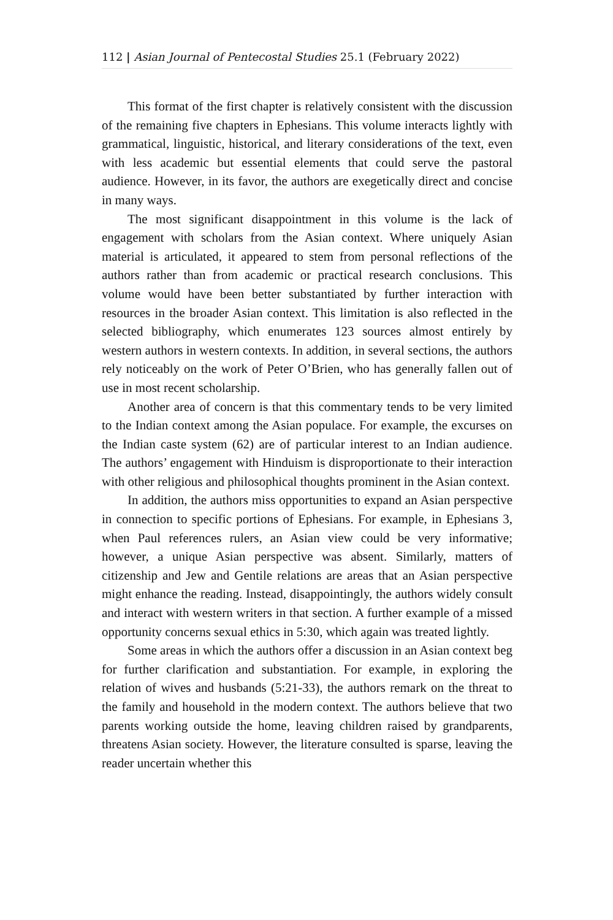112 | Asian Journal of Pentecostal Studies 25.1 (February 2022)
This format of the first chapter is relatively consistent with the discussion of the remaining five chapters in Ephesians. This volume interacts lightly with grammatical, linguistic, historical, and literary considerations of the text, even with less academic but essential elements that could serve the pastoral audience. However, in its favor, the authors are exegetically direct and concise in many ways.
The most significant disappointment in this volume is the lack of engagement with scholars from the Asian context. Where uniquely Asian material is articulated, it appeared to stem from personal reflections of the authors rather than from academic or practical research conclusions. This volume would have been better substantiated by further interaction with resources in the broader Asian context. This limitation is also reflected in the selected bibliography, which enumerates 123 sources almost entirely by western authors in western contexts. In addition, in several sections, the authors rely noticeably on the work of Peter O’Brien, who has generally fallen out of use in most recent scholarship.
Another area of concern is that this commentary tends to be very limited to the Indian context among the Asian populace. For example, the excurses on the Indian caste system (62) are of particular interest to an Indian audience. The authors’ engagement with Hinduism is disproportionate to their interaction with other religious and philosophical thoughts prominent in the Asian context.
In addition, the authors miss opportunities to expand an Asian perspective in connection to specific portions of Ephesians. For example, in Ephesians 3, when Paul references rulers, an Asian view could be very informative; however, a unique Asian perspective was absent. Similarly, matters of citizenship and Jew and Gentile relations are areas that an Asian perspective might enhance the reading. Instead, disappointingly, the authors widely consult and interact with western writers in that section. A further example of a missed opportunity concerns sexual ethics in 5:30, which again was treated lightly.
Some areas in which the authors offer a discussion in an Asian context beg for further clarification and substantiation. For example, in exploring the relation of wives and husbands (5:21-33), the authors remark on the threat to the family and household in the modern context. The authors believe that two parents working outside the home, leaving children raised by grandparents, threatens Asian society. However, the literature consulted is sparse, leaving the reader uncertain whether this